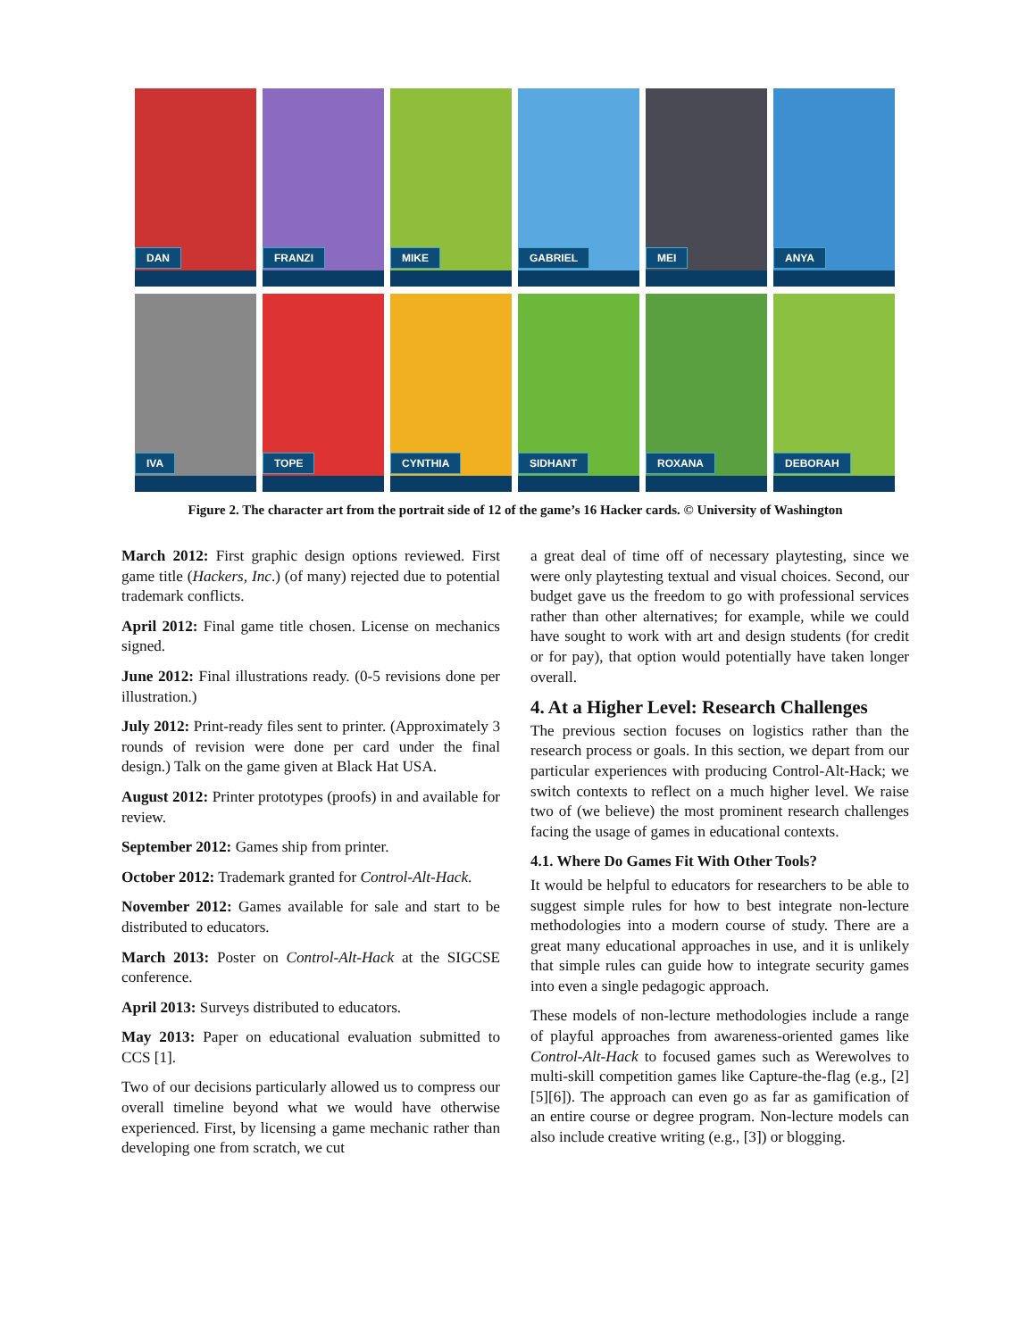DAN
FRANZI
MIKE
GABRIEL
MEI
ANYA
IVA
TOPE
CYNTHIA
SIDHANT
ROXANA
DEBORAH
Figure 2. The character art from the portrait side of 12 of the game’s 16 Hacker cards. © University of Washington
March 2012: First graphic design options reviewed. First game title (Hackers, Inc.) (of many) rejected due to potential trademark conflicts.
April 2012: Final game title chosen. License on mechanics signed.
June 2012: Final illustrations ready. (0-5 revisions done per illustration.)
July 2012: Print-ready files sent to printer. (Approximately 3 rounds of revision were done per card under the final design.) Talk on the game given at Black Hat USA.
August 2012: Printer prototypes (proofs) in and available for review.
September 2012: Games ship from printer.
October 2012: Trademark granted for Control-Alt-Hack.
November 2012: Games available for sale and start to be distributed to educators.
March 2013: Poster on Control-Alt-Hack at the SIGCSE conference.
April 2013: Surveys distributed to educators.
May 2013: Paper on educational evaluation submitted to CCS [1].
Two of our decisions particularly allowed us to compress our overall timeline beyond what we would have otherwise experienced. First, by licensing a game mechanic rather than developing one from scratch, we cut
a great deal of time off of necessary playtesting, since we were only playtesting textual and visual choices. Second, our budget gave us the freedom to go with professional services rather than other alternatives; for example, while we could have sought to work with art and design students (for credit or for pay), that option would potentially have taken longer overall.
4. At a Higher Level: Research Challenges
The previous section focuses on logistics rather than the research process or goals. In this section, we depart from our particular experiences with producing Control-Alt-Hack; we switch contexts to reflect on a much higher level. We raise two of (we believe) the most prominent research challenges facing the usage of games in educational contexts.
4.1. Where Do Games Fit With Other Tools?
It would be helpful to educators for researchers to be able to suggest simple rules for how to best integrate non-lecture methodologies into a modern course of study. There are a great many educational approaches in use, and it is unlikely that simple rules can guide how to integrate security games into even a single pedagogic approach.
These models of non-lecture methodologies include a range of playful approaches from awareness-oriented games like Control-Alt-Hack to focused games such as Werewolves to multi-skill competition games like Capture-the-flag (e.g., [2][5][6]). The approach can even go as far as gamification of an entire course or degree program. Non-lecture models can also include creative writing (e.g., [3]) or blogging.